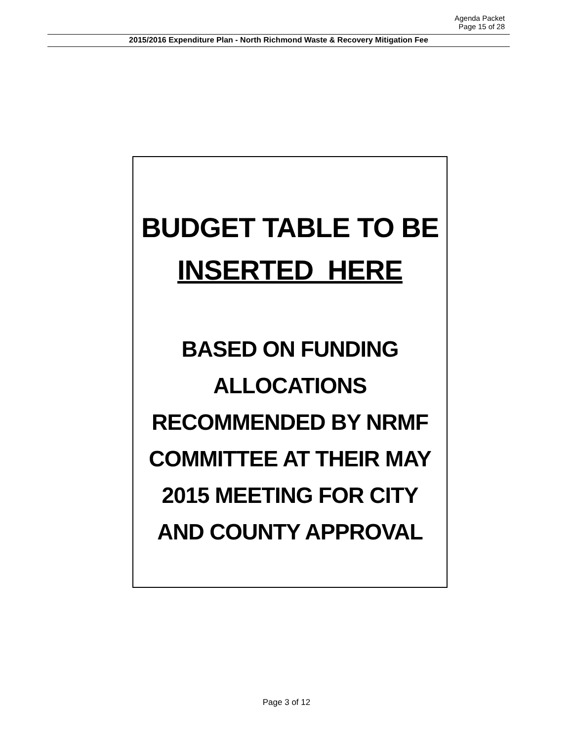Agenda Packet
Page 15 of 28
2015/2016 Expenditure Plan - North Richmond Waste & Recovery Mitigation Fee
BUDGET TABLE TO BE
INSERTED HERE
BASED ON FUNDING
ALLOCATIONS
RECOMMENDED BY NRMF
COMMITTEE AT THEIR MAY
2015 MEETING FOR CITY
AND COUNTY APPROVAL
Page 3 of 12